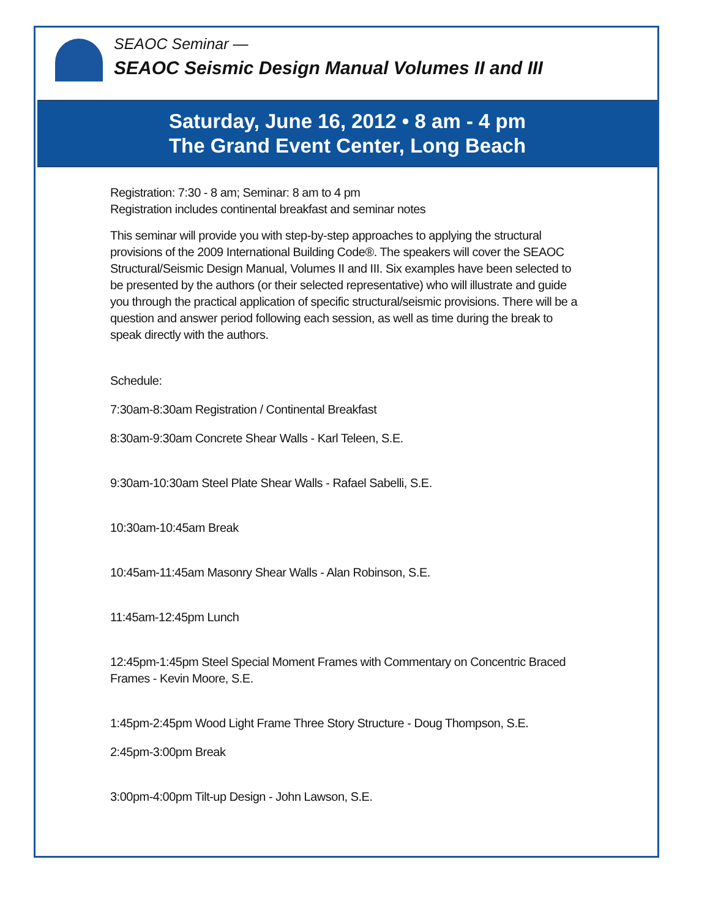SEAOC Seminar —
SEAOC Seismic Design Manual Volumes II and III
Saturday, June 16, 2012 • 8 am - 4 pm
The Grand Event Center, Long Beach
Registration: 7:30 - 8 am; Seminar: 8 am to 4 pm
Registration includes continental breakfast and seminar notes
This seminar will provide you with step-by-step approaches to applying the structural provisions of the 2009 International Building Code®. The speakers will cover the SEAOC Structural/Seismic Design Manual, Volumes II and III. Six examples have been selected to be presented by the authors (or their selected representative) who will illustrate and guide you through the practical application of specific structural/seismic provisions. There will be a question and answer period following each session, as well as time during the break to speak directly with the authors.
Schedule:
7:30am-8:30am Registration / Continental Breakfast
8:30am-9:30am Concrete Shear Walls - Karl Teleen, S.E.
9:30am-10:30am Steel Plate Shear Walls - Rafael Sabelli, S.E.
10:30am-10:45am Break
10:45am-11:45am Masonry Shear Walls - Alan Robinson, S.E.
11:45am-12:45pm Lunch
12:45pm-1:45pm Steel Special Moment Frames with Commentary on Concentric Braced Frames - Kevin Moore, S.E.
1:45pm-2:45pm Wood Light Frame Three Story Structure - Doug Thompson, S.E.
2:45pm-3:00pm Break
3:00pm-4:00pm Tilt-up Design - John Lawson, S.E.